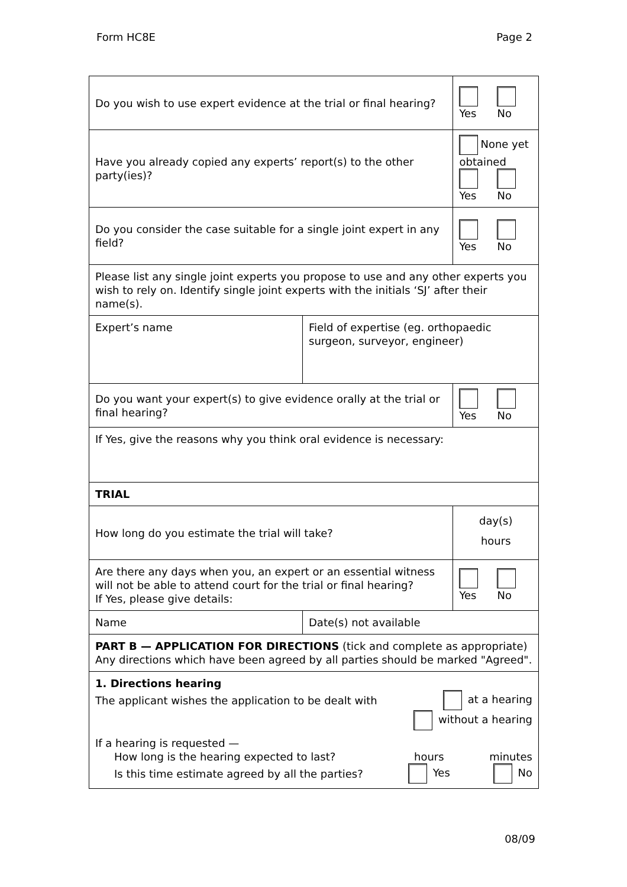Form HC8E Page 2
| Do you wish to use expert evidence at the trial or final hearing? | | Yes No |
| Have you already copied any experts’ report(s) to the other party(ies)? | | None yet obtained Yes No |
| Do you consider the case suitable for a single joint expert in any field? | | Yes No |
| Please list any single joint experts you propose to use and any other experts you wish to rely on. Identify single joint experts with the initials ‘SJ’ after their name(s). | | |
| Expert’s name | Field of expertise (eg. orthopaedic surgeon, surveyor, engineer) | |
| Do you want your expert(s) to give evidence orally at the trial or final hearing? | | Yes No |
| If Yes, give the reasons why you think oral evidence is necessary: | | |
| TRIAL | | |
| How long do you estimate the trial will take? | | day(s) hours |
| Are there any days when you, an expert or an essential witness will not be able to attend court for the trial or final hearing? If Yes, please give details: | | Yes No |
| Name | Date(s) not available | |
| PART B — APPLICATION FOR DIRECTIONS (tick and complete as appropriate) Any directions which have been agreed by all parties should be marked "Agreed". | | |
| 1. Directions hearing The applicant wishes the application to be dealt with at a hearing without a hearing If a hearing is requested — How long is the hearing expected to last? hours minutes Is this time estimate agreed by all the parties? Yes No | | |
08/09